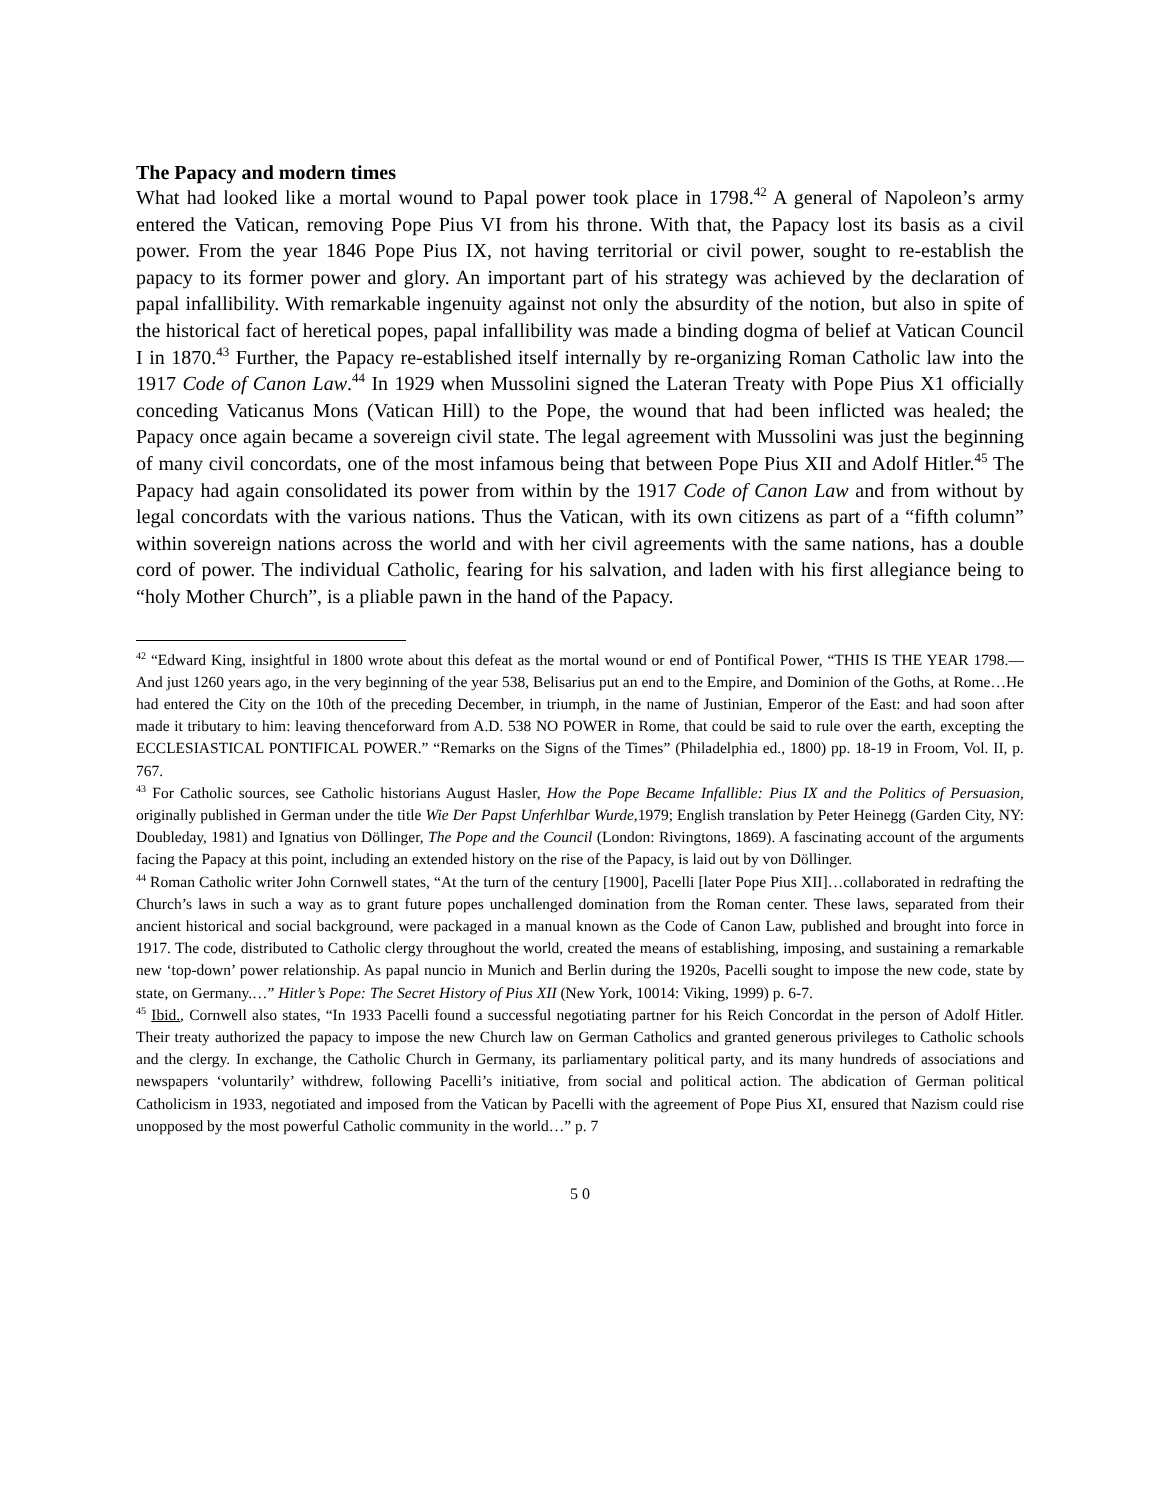The Papacy and modern times
What had looked like a mortal wound to Papal power took place in 1798.<sup>42</sup> A general of Napoleon’s army entered the Vatican, removing Pope Pius VI from his throne. With that, the Papacy lost its basis as a civil power. From the year 1846 Pope Pius IX, not having territorial or civil power, sought to re-establish the papacy to its former power and glory. An important part of his strategy was achieved by the declaration of papal infallibility. With remarkable ingenuity against not only the absurdity of the notion, but also in spite of the historical fact of heretical popes, papal infallibility was made a binding dogma of belief at Vatican Council I in 1870.<sup>43</sup> Further, the Papacy re-established itself internally by re-organizing Roman Catholic law into the 1917 Code of Canon Law.<sup>44</sup> In 1929 when Mussolini signed the Lateran Treaty with Pope Pius X1 officially conceding Vaticanus Mons (Vatican Hill) to the Pope, the wound that had been inflicted was healed; the Papacy once again became a sovereign civil state. The legal agreement with Mussolini was just the beginning of many civil concordats, one of the most infamous being that between Pope Pius XII and Adolf Hitler.<sup>45</sup> The Papacy had again consolidated its power from within by the 1917 Code of Canon Law and from without by legal concordats with the various nations. Thus the Vatican, with its own citizens as part of a “fifth column” within sovereign nations across the world and with her civil agreements with the same nations, has a double cord of power. The individual Catholic, fearing for his salvation, and laden with his first allegiance being to “holy Mother Church”, is a pliable pawn in the hand of the Papacy.
<sup>42</sup> “Edward King, insightful in 1800 wrote about this defeat as the mortal wound or end of Pontifical Power, “THIS IS THE YEAR 1798.—And just 1260 years ago, in the very beginning of the year 538, Belisarius put an end to the Empire, and Dominion of the Goths, at Rome…He had entered the City on the 10th of the preceding December, in triumph, in the name of Justinian, Emperor of the East: and had soon after made it tributary to him: leaving thenceforward from A.D. 538 NO POWER in Rome, that could be said to rule over the earth, excepting the ECCLESIASTICAL PONTIFICAL POWER.” “Remarks on the Signs of the Times” (Philadelphia ed., 1800) pp. 18-19 in Froom, Vol. II, p. 767.
<sup>43</sup> For Catholic sources, see Catholic historians August Hasler, How the Pope Became Infallible: Pius IX and the Politics of Persuasion, originally published in German under the title Wie Der Papst Unferhlbar Wurde,1979; English translation by Peter Heinegg (Garden City, NY: Doubleday, 1981) and Ignatius von Döllinger, The Pope and the Council (London: Rivingtons, 1869). A fascinating account of the arguments facing the Papacy at this point, including an extended history on the rise of the Papacy, is laid out by von Döllinger.
<sup>44</sup> Roman Catholic writer John Cornwell states, “At the turn of the century [1900], Pacelli [later Pope Pius XII]…collaborated in redrafting the Church’s laws in such a way as to grant future popes unchallenged domination from the Roman center. These laws, separated from their ancient historical and social background, were packaged in a manual known as the Code of Canon Law, published and brought into force in 1917. The code, distributed to Catholic clergy throughout the world, created the means of establishing, imposing, and sustaining a remarkable new ‘top-down’ power relationship. As papal nuncio in Munich and Berlin during the 1920s, Pacelli sought to impose the new code, state by state, on Germany.…” Hitler’s Pope: The Secret History of Pius XII (New York, 10014: Viking, 1999) p. 6-7.
<sup>45</sup> Ibid., Cornwell also states, “In 1933 Pacelli found a successful negotiating partner for his Reich Concordat in the person of Adolf Hitler. Their treaty authorized the papacy to impose the new Church law on German Catholics and granted generous privileges to Catholic schools and the clergy. In exchange, the Catholic Church in Germany, its parliamentary political party, and its many hundreds of associations and newspapers ‘voluntarily’ withdrew, following Pacelli’s initiative, from social and political action. The abdication of German political Catholicism in 1933, negotiated and imposed from the Vatican by Pacelli with the agreement of Pope Pius XI, ensured that Nazism could rise unopposed by the most powerful Catholic community in the world…” p. 7
5 0